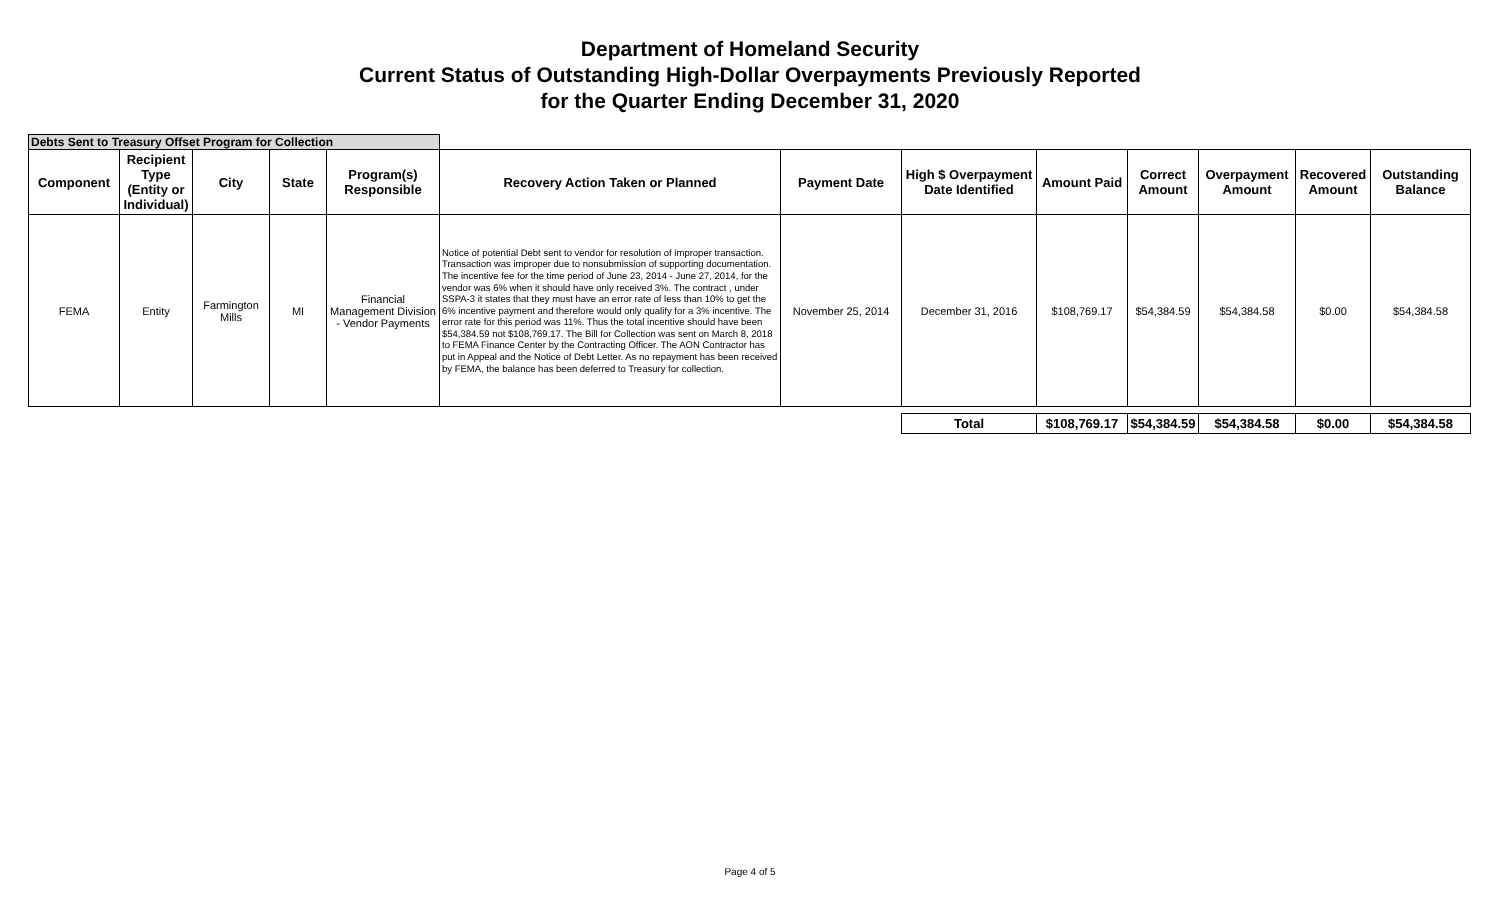Department of Homeland Security
Current Status of Outstanding High-Dollar Overpayments Previously Reported
for the Quarter Ending December 31, 2020
| Debts Sent to Treasury Offset Program for Collection | | | | | | | | | | | | |
| Component | Recipient Type (Entity or Individual) | City | State | Program(s) Responsible | Recovery Action Taken or Planned | Payment Date | High $ Overpayment Date Identified | Amount Paid | Correct Amount | Overpayment Amount | Recovered Amount | Outstanding Balance |
| FEMA | Entity | Farmington Mills | MI | Financial Management Division - Vendor Payments | Notice of potential Debt sent to vendor for resolution of improper transaction. Transaction was improper due to nonsubmission of supporting documentation. The incentive fee for the time period of June 23, 2014 - June 27, 2014, for the vendor was 6% when it should have only received 3%. The contract , under SSPA-3 it states that they must have an error rate of less than 10% to get the 6% incentive payment and therefore would only qualify for a 3% incentive. The error rate for this period was 11%. Thus the total incentive should have been $54,384.59 not $108,769.17. The Bill for Collection was sent on March 8, 2018 to FEMA Finance Center by the Contracting Officer. The AON Contractor has put in Appeal and the Notice of Debt Letter. As no repayment has been received by FEMA, the balance has been deferred to Treasury for collection. | November 25, 2014 | December 31, 2016 | $108,769.17 | $54,384.59 | $54,384.58 | $0.00 | $54,384.58 |
| | | | | | | | Total | $108,769.17 | $54,384.59 | $54,384.58 | $0.00 | $54,384.58 |
Page 4 of 5